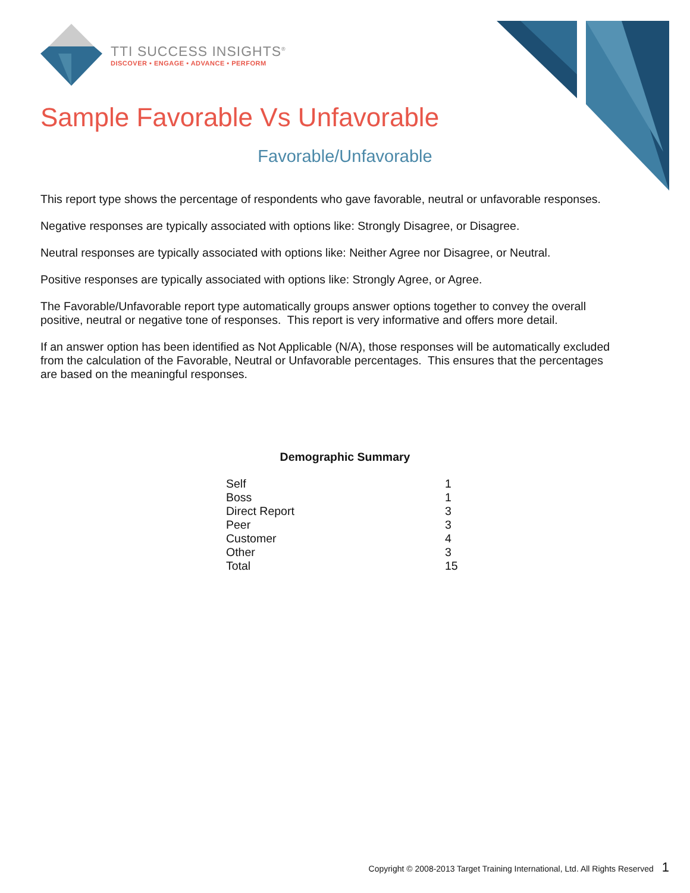TTI SUCCESS INSIGHTS<sup>®</sup>
DISCOVER • ENGAGE • ADVANCE • PERFORM
Sample Favorable Vs Unfavorable
Favorable/Unfavorable
This report type shows the percentage of respondents who gave favorable, neutral or unfavorable responses.
Negative responses are typically associated with options like: Strongly Disagree, or Disagree.
Neutral responses are typically associated with options like: Neither Agree nor Disagree, or Neutral.
Positive responses are typically associated with options like: Strongly Agree, or Agree.
The Favorable/Unfavorable report type automatically groups answer options together to convey the overall positive, neutral or negative tone of responses. This report is very informative and offers more detail.
If an answer option has been identified as Not Applicable (N/A), those responses will be automatically excluded from the calculation of the Favorable, Neutral or Unfavorable percentages. This ensures that the percentages are based on the meaningful responses.
Demographic Summary
| Self | 1 |
| Boss | 1 |
| Direct Report | 3 |
| Peer | 3 |
| Customer | 4 |
| Other | 3 |
| Total | 15 |
Copyright © 2008-2013 Target Training International, Ltd. All Rights Reserved 1